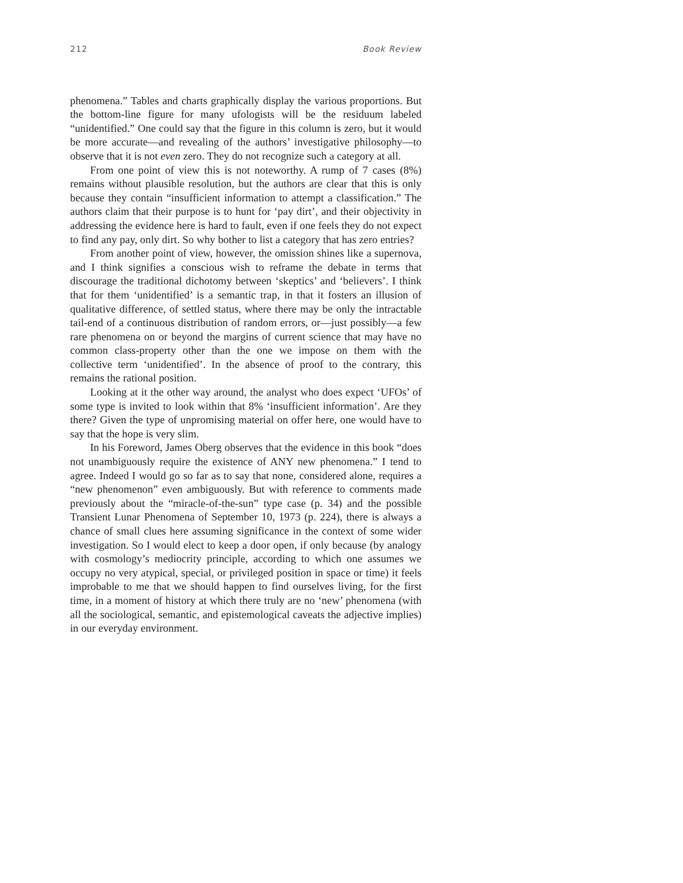212 Book Review
phenomena.” Tables and charts graphically display the various proportions. But the bottom-line figure for many ufologists will be the residuum labeled “unidentified.” One could say that the figure in this column is zero, but it would be more accurate—and revealing of the authors’ investigative philosophy—to observe that it is not even zero. They do not recognize such a category at all.
From one point of view this is not noteworthy. A rump of 7 cases (8%) remains without plausible resolution, but the authors are clear that this is only because they contain “insufficient information to attempt a classification.” The authors claim that their purpose is to hunt for ‘pay dirt’, and their objectivity in addressing the evidence here is hard to fault, even if one feels they do not expect to find any pay, only dirt. So why bother to list a category that has zero entries?
From another point of view, however, the omission shines like a supernova, and I think signifies a conscious wish to reframe the debate in terms that discourage the traditional dichotomy between ‘skeptics’ and ‘believers’. I think that for them ‘unidentified’ is a semantic trap, in that it fosters an illusion of qualitative difference, of settled status, where there may be only the intractable tail-end of a continuous distribution of random errors, or—just possibly—a few rare phenomena on or beyond the margins of current science that may have no common class-property other than the one we impose on them with the collective term ‘unidentified’. In the absence of proof to the contrary, this remains the rational position.
Looking at it the other way around, the analyst who does expect ‘UFOs’ of some type is invited to look within that 8% ‘insufficient information’. Are they there? Given the type of unpromising material on offer here, one would have to say that the hope is very slim.
In his Foreword, James Oberg observes that the evidence in this book “does not unambiguously require the existence of ANY new phenomena.” I tend to agree. Indeed I would go so far as to say that none, considered alone, requires a “new phenomenon” even ambiguously. But with reference to comments made previously about the “miracle-of-the-sun” type case (p. 34) and the possible Transient Lunar Phenomena of September 10, 1973 (p. 224), there is always a chance of small clues here assuming significance in the context of some wider investigation. So I would elect to keep a door open, if only because (by analogy with cosmology’s mediocrity principle, according to which one assumes we occupy no very atypical, special, or privileged position in space or time) it feels improbable to me that we should happen to find ourselves living, for the first time, in a moment of history at which there truly are no ‘new’ phenomena (with all the sociological, semantic, and epistemological caveats the adjective implies) in our everyday environment.